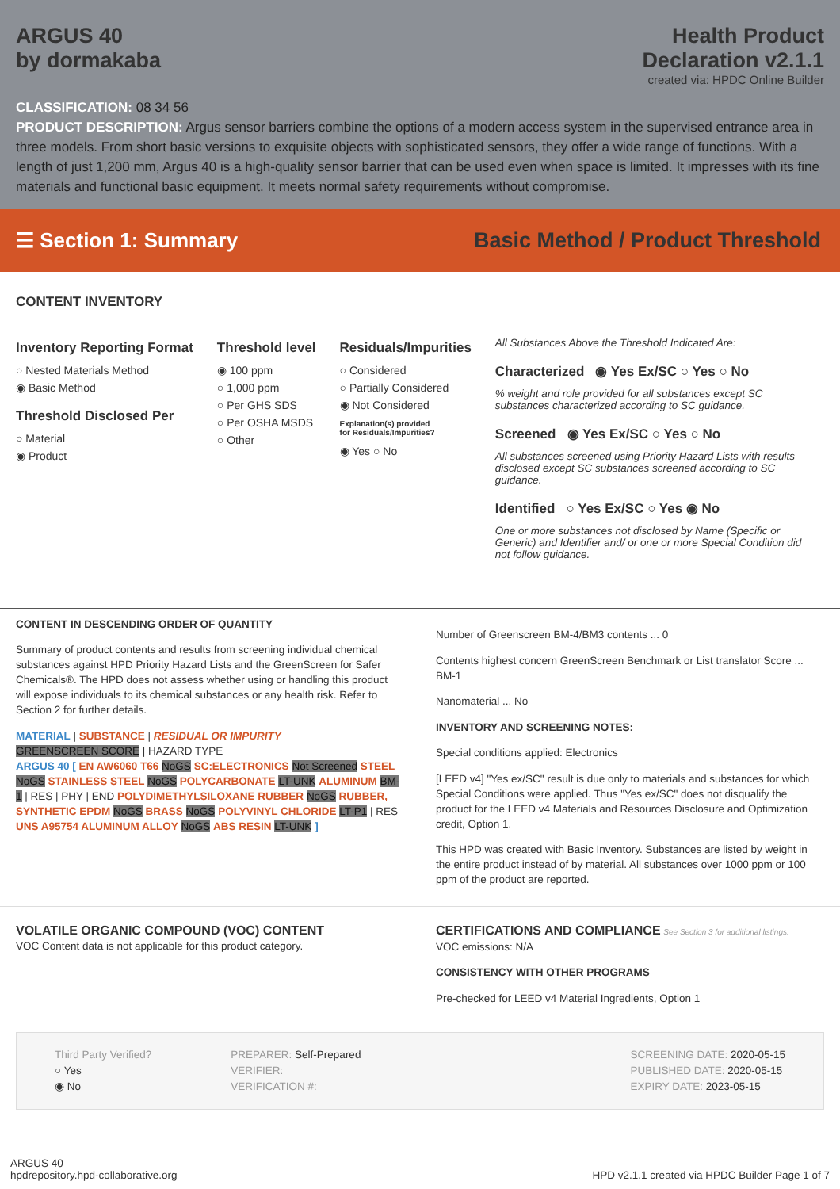ARGUS 40
by dormakaba
Health Product
Declaration v2.1.1
created via: HPDC Online Builder
CLASSIFICATION: 08 34 56
PRODUCT DESCRIPTION: Argus sensor barriers combine the options of a modern access system in the supervised entrance area in three models. From short basic versions to exquisite objects with sophisticated sensors, they offer a wide range of functions. With a length of just 1,200 mm, Argus 40 is a high-quality sensor barrier that can be used even when space is limited. It impresses with its fine materials and functional basic equipment. It meets normal safety requirements without compromise.
☰ Section 1: Summary
Basic Method / Product Threshold
CONTENT INVENTORY
Inventory Reporting Format
○ Nested Materials Method
◉ Basic Method
Threshold Disclosed Per
○ Material
◉ Product
Threshold level
◉ 100 ppm
○ 1,000 ppm
○ Per GHS SDS
○ Per OSHA MSDS
○ Other
Residuals/Impurities
○ Considered
○ Partially Considered
◉ Not Considered
Explanation(s) provided
for Residuals/Impurities?
◉ Yes ○ No
All Substances Above the Threshold Indicated Are:
Characterized ◉ Yes Ex/SC ○ Yes ○ No
% weight and role provided for all substances except SC substances characterized according to SC guidance.
Screened ◉ Yes Ex/SC ○ Yes ○ No
All substances screened using Priority Hazard Lists with results disclosed except SC substances screened according to SC guidance.
Identified ○ Yes Ex/SC ○ Yes ◉ No
One or more substances not disclosed by Name (Specific or Generic) and Identifier and/ or one or more Special Condition did not follow guidance.
CONTENT IN DESCENDING ORDER OF QUANTITY
Summary of product contents and results from screening individual chemical substances against HPD Priority Hazard Lists and the GreenScreen for Safer Chemicals®. The HPD does not assess whether using or handling this product will expose individuals to its chemical substances or any health risk. Refer to Section 2 for further details.
MATERIAL | SUBSTANCE | RESIDUAL OR IMPURITY
GREENSCREEN SCORE | HAZARD TYPE
ARGUS 40 [ EN AW6060 T66 NoGS SC:ELECTRONICS Not Screened STEEL NoGS STAINLESS STEEL NoGS POLYCARBONATE LT-UNK ALUMINUM BM-1 | RES | PHY | END POLYDIMETHYLSILOXANE RUBBER NoGS RUBBER, SYNTHETIC EPDM NoGS BRASS NoGS POLYVINYL CHLORIDE LT-P1 | RES UNS A95754 ALUMINUM ALLOY NoGS ABS RESIN LT-UNK ]
Number of Greenscreen BM-4/BM3 contents ... 0
Contents highest concern GreenScreen Benchmark or List translator Score ... BM-1
Nanomaterial ... No
INVENTORY AND SCREENING NOTES:
Special conditions applied: Electronics
[LEED v4] "Yes ex/SC" result is due only to materials and substances for which Special Conditions were applied. Thus "Yes ex/SC" does not disqualify the product for the LEED v4 Materials and Resources Disclosure and Optimization credit, Option 1.
This HPD was created with Basic Inventory. Substances are listed by weight in the entire product instead of by material. All substances over 1000 ppm or 100 ppm of the product are reported.
VOLATILE ORGANIC COMPOUND (VOC) CONTENT
VOC Content data is not applicable for this product category.
CERTIFICATIONS AND COMPLIANCE See Section 3 for additional listings.
VOC emissions: N/A
CONSISTENCY WITH OTHER PROGRAMS
Pre-checked for LEED v4 Material Ingredients, Option 1
Third Party Verified?
○ Yes
◉ No
PREPARER: Self-Prepared
VERIFIER:
VERIFICATION #:
SCREENING DATE: 2020-05-15
PUBLISHED DATE: 2020-05-15
EXPIRY DATE: 2023-05-15
ARGUS 40
hpdrepository.hpd-collaborative.org
HPD v2.1.1 created via HPDC Builder Page 1 of 7